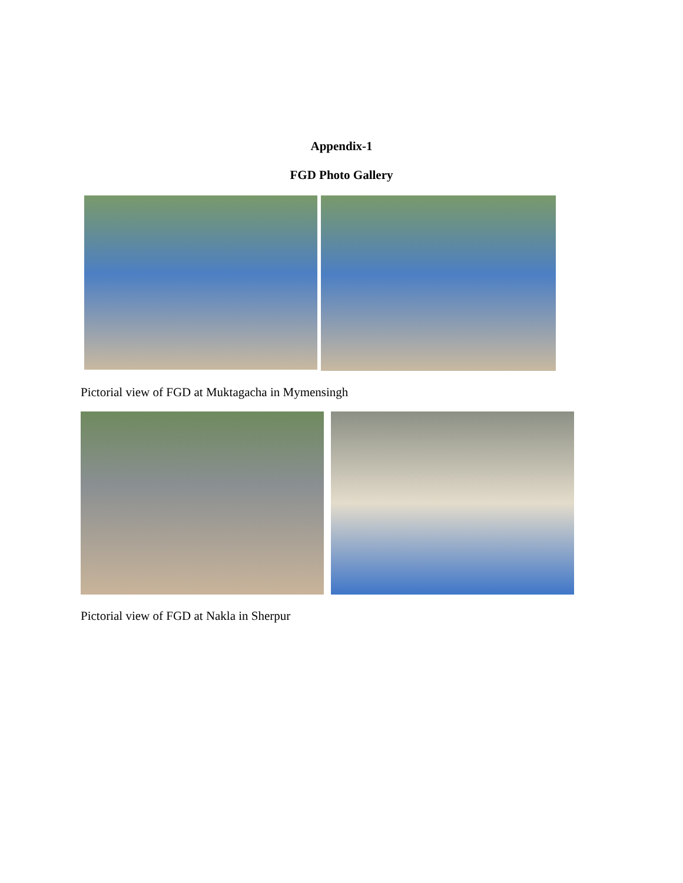Appendix-1
FGD Photo Gallery
Pictorial view of FGD at Muktagacha in Mymensingh
Pictorial view of FGD at Nakla in Sherpur